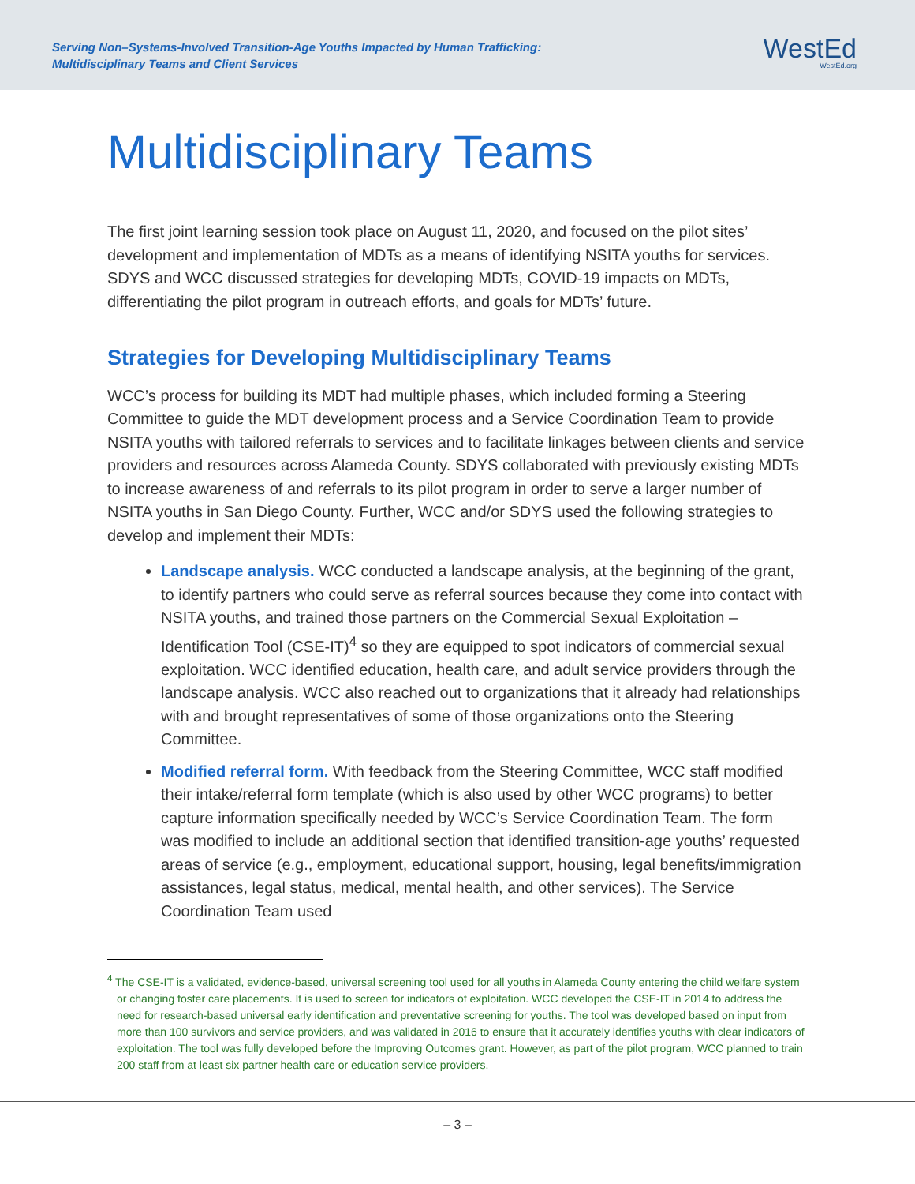Serving Non–Systems-Involved Transition-Age Youths Impacted by Human Trafficking:
Multidisciplinary Teams and Client Services
WestEd
WestEd.org
Multidisciplinary Teams
The first joint learning session took place on August 11, 2020, and focused on the pilot sites’ development and implementation of MDTs as a means of identifying NSITA youths for services. SDYS and WCC discussed strategies for developing MDTs, COVID-19 impacts on MDTs, differentiating the pilot program in outreach efforts, and goals for MDTs’ future.
Strategies for Developing Multidisciplinary Teams
WCC’s process for building its MDT had multiple phases, which included forming a Steering Committee to guide the MDT development process and a Service Coordination Team to provide NSITA youths with tailored referrals to services and to facilitate linkages between clients and service providers and resources across Alameda County. SDYS collaborated with previously existing MDTs to increase awareness of and referrals to its pilot program in order to serve a larger number of NSITA youths in San Diego County. Further, WCC and/or SDYS used the following strategies to develop and implement their MDTs:
Landscape analysis. WCC conducted a landscape analysis, at the beginning of the grant, to identify partners who could serve as referral sources because they come into contact with NSITA youths, and trained those partners on the Commercial Sexual Exploitation – Identification Tool (CSE-IT)<sup>4</sup> so they are equipped to spot indicators of commercial sexual exploitation. WCC identified education, health care, and adult service providers through the landscape analysis. WCC also reached out to organizations that it already had relationships with and brought representatives of some of those organizations onto the Steering Committee.
Modified referral form. With feedback from the Steering Committee, WCC staff modified their intake/referral form template (which is also used by other WCC programs) to better capture information specifically needed by WCC’s Service Coordination Team. The form was modified to include an additional section that identified transition-age youths’ requested areas of service (e.g., employment, educational support, housing, legal benefits/immigration assistances, legal status, medical, mental health, and other services). The Service Coordination Team used
<sup>4</sup> The CSE-IT is a validated, evidence-based, universal screening tool used for all youths in Alameda County entering the child welfare system or changing foster care placements. It is used to screen for indicators of exploitation. WCC developed the CSE-IT in 2014 to address the need for research-based universal early identification and preventative screening for youths. The tool was developed based on input from more than 100 survivors and service providers, and was validated in 2016 to ensure that it accurately identifies youths with clear indicators of exploitation. The tool was fully developed before the Improving Outcomes grant. However, as part of the pilot program, WCC planned to train 200 staff from at least six partner health care or education service providers.
– 3 –